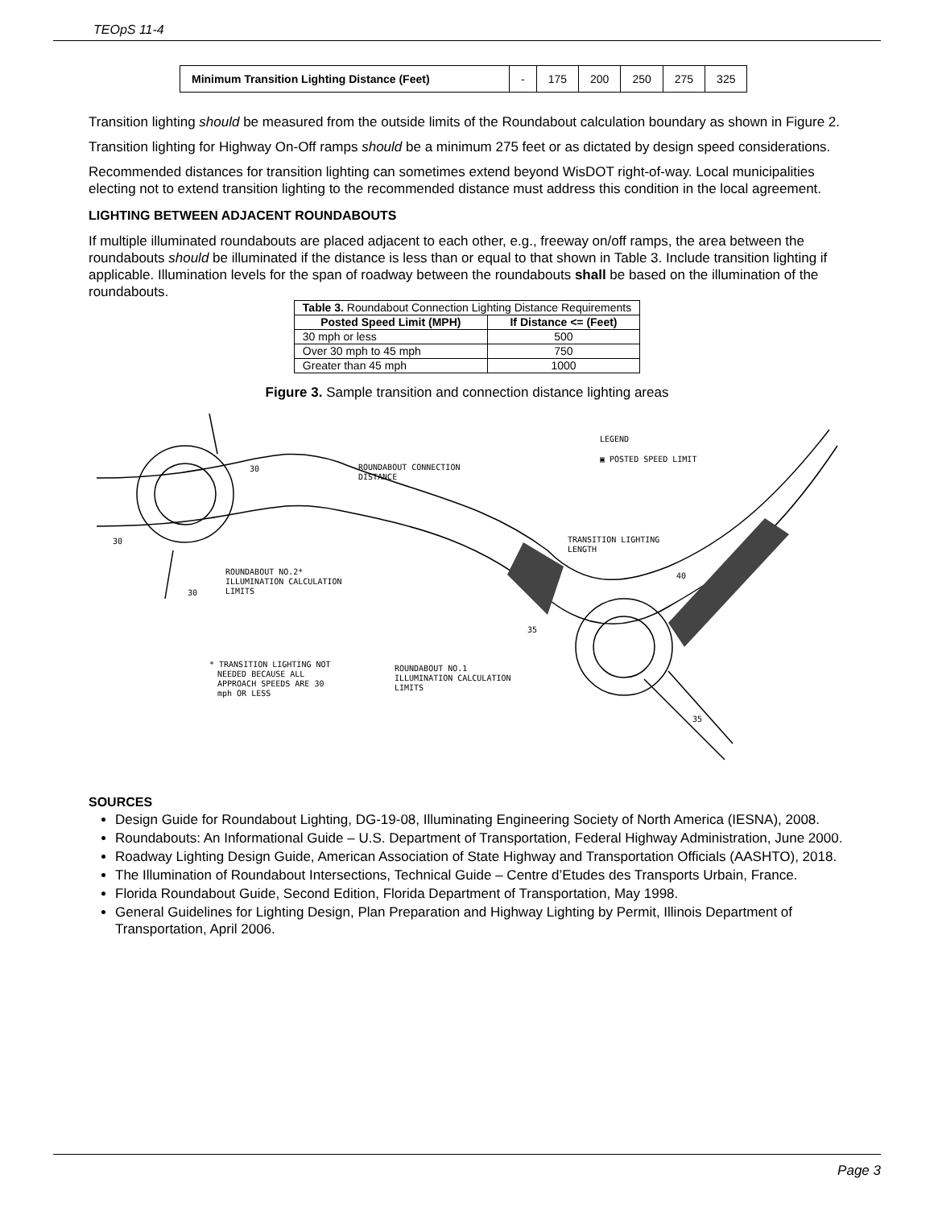TEOpS 11-4
| Minimum Transition Lighting Distance (Feet) | - | 175 | 200 | 250 | 275 | 325 |
Transition lighting should be measured from the outside limits of the Roundabout calculation boundary as shown in Figure 2.
Transition lighting for Highway On-Off ramps should be a minimum 275 feet or as dictated by design speed considerations.
Recommended distances for transition lighting can sometimes extend beyond WisDOT right-of-way. Local municipalities electing not to extend transition lighting to the recommended distance must address this condition in the local agreement.
LIGHTING BETWEEN ADJACENT ROUNDABOUTS
If multiple illuminated roundabouts are placed adjacent to each other, e.g., freeway on/off ramps, the area between the roundabouts should be illuminated if the distance is less than or equal to that shown in Table 3. Include transition lighting if applicable. Illumination levels for the span of roadway between the roundabouts shall be based on the illumination of the roundabouts.
| Table 3. Roundabout Connection Lighting Distance Requirements | |
| Posted Speed Limit (MPH) | If Distance <= (Feet) |
| 30 mph or less | 500 |
| Over 30 mph to 45 mph | 750 |
| Greater than 45 mph | 1000 |
Figure 3. Sample transition and connection distance lighting areas
LEGEND
▣ POSTED SPEED LIMIT
ROUNDABOUT CONNECTION
DISTANCE
TRANSITION LIGHTING
LENGTH
ROUNDABOUT NO.2*
ILLUMINATION CALCULATION
LIMITS
* TRANSITION LIGHTING NOT
NEEDED BECAUSE ALL
APPROACH SPEEDS ARE 30
mph OR LESS
ROUNDABOUT NO.1
ILLUMINATION CALCULATION
LIMITS
30
30
30
35
40
35
SOURCES
Design Guide for Roundabout Lighting, DG-19-08, Illuminating Engineering Society of North America (IESNA), 2008.
Roundabouts: An Informational Guide – U.S. Department of Transportation, Federal Highway Administration, June 2000.
Roadway Lighting Design Guide, American Association of State Highway and Transportation Officials (AASHTO), 2018.
The Illumination of Roundabout Intersections, Technical Guide – Centre d’Etudes des Transports Urbain, France.
Florida Roundabout Guide, Second Edition, Florida Department of Transportation, May 1998.
General Guidelines for Lighting Design, Plan Preparation and Highway Lighting by Permit, Illinois Department of Transportation, April 2006.
Page 3